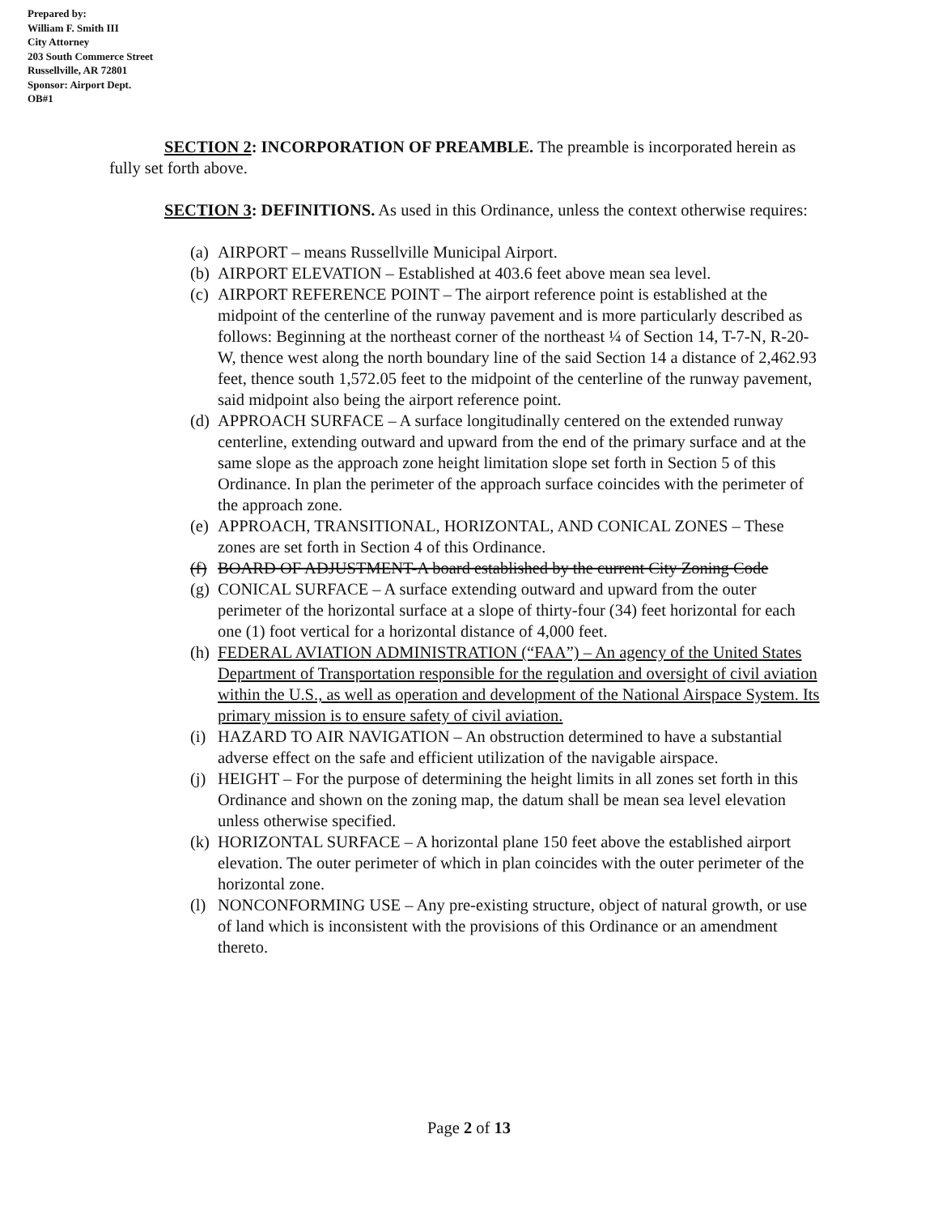Prepared by:
William F. Smith III
City Attorney
203 South Commerce Street
Russellville, AR 72801
Sponsor: Airport Dept.
OB#1
SECTION 2: INCORPORATION OF PREAMBLE. The preamble is incorporated herein as fully set forth above.
SECTION 3: DEFINITIONS. As used in this Ordinance, unless the context otherwise requires:
(a) AIRPORT – means Russellville Municipal Airport.
(b) AIRPORT ELEVATION – Established at 403.6 feet above mean sea level.
(c) AIRPORT REFERENCE POINT – The airport reference point is established at the midpoint of the centerline of the runway pavement and is more particularly described as follows: Beginning at the northeast corner of the northeast ¼ of Section 14, T-7-N, R-20-W, thence west along the north boundary line of the said Section 14 a distance of 2,462.93 feet, thence south 1,572.05 feet to the midpoint of the centerline of the runway pavement, said midpoint also being the airport reference point.
(d) APPROACH SURFACE – A surface longitudinally centered on the extended runway centerline, extending outward and upward from the end of the primary surface and at the same slope as the approach zone height limitation slope set forth in Section 5 of this Ordinance. In plan the perimeter of the approach surface coincides with the perimeter of the approach zone.
(e) APPROACH, TRANSITIONAL, HORIZONTAL, AND CONICAL ZONES – These zones are set forth in Section 4 of this Ordinance.
(f) BOARD OF ADJUSTMENT-A board established by the current City Zoning Code
(g) CONICAL SURFACE – A surface extending outward and upward from the outer perimeter of the horizontal surface at a slope of thirty-four (34) feet horizontal for each one (1) foot vertical for a horizontal distance of 4,000 feet.
(h) FEDERAL AVIATION ADMINISTRATION (“FAA”) – An agency of the United States Department of Transportation responsible for the regulation and oversight of civil aviation within the U.S., as well as operation and development of the National Airspace System. Its primary mission is to ensure safety of civil aviation.
(i) HAZARD TO AIR NAVIGATION – An obstruction determined to have a substantial adverse effect on the safe and efficient utilization of the navigable airspace.
(j) HEIGHT – For the purpose of determining the height limits in all zones set forth in this Ordinance and shown on the zoning map, the datum shall be mean sea level elevation unless otherwise specified.
(k) HORIZONTAL SURFACE – A horizontal plane 150 feet above the established airport elevation. The outer perimeter of which in plan coincides with the outer perimeter of the horizontal zone.
(l) NONCONFORMING USE – Any pre-existing structure, object of natural growth, or use of land which is inconsistent with the provisions of this Ordinance or an amendment thereto.
Page 2 of 13